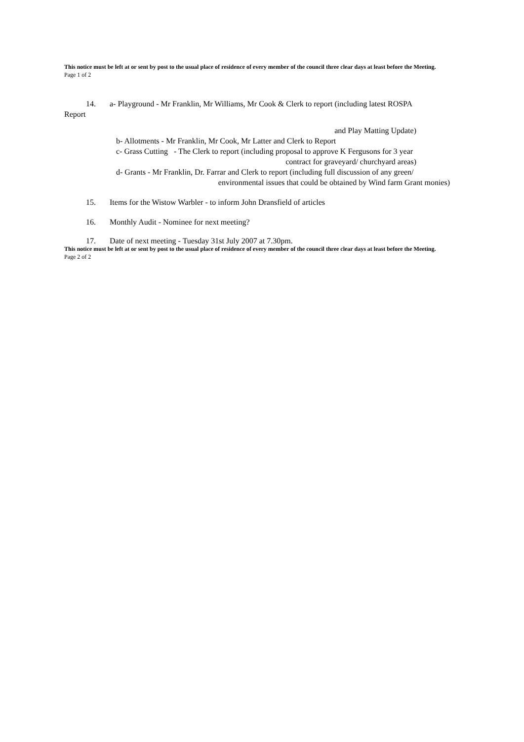This notice must be left at or sent by post to the usual place of residence of every member of the council three clear days at least before the Meeting.
Page 1 of 2
14. a- Playground - Mr Franklin, Mr Williams, Mr Cook & Clerk to report (including latest ROSPA
Report
and Play Matting Update)
b- Allotments - Mr Franklin, Mr Cook, Mr Latter and Clerk to Report
c- Grass Cutting - The Clerk to report (including proposal to approve K Fergusons for 3 year
contract for graveyard/ churchyard areas)
d- Grants - Mr Franklin, Dr. Farrar and Clerk to report (including full discussion of any green/
environmental issues that could be obtained by Wind farm Grant monies)
15. Items for the Wistow Warbler - to inform John Dransfield of articles
16. Monthly Audit - Nominee for next meeting?
17. Date of next meeting - Tuesday 31st July 2007 at 7.30pm.
This notice must be left at or sent by post to the usual place of residence of every member of the council three clear days at least before the Meeting.
Page 2 of 2